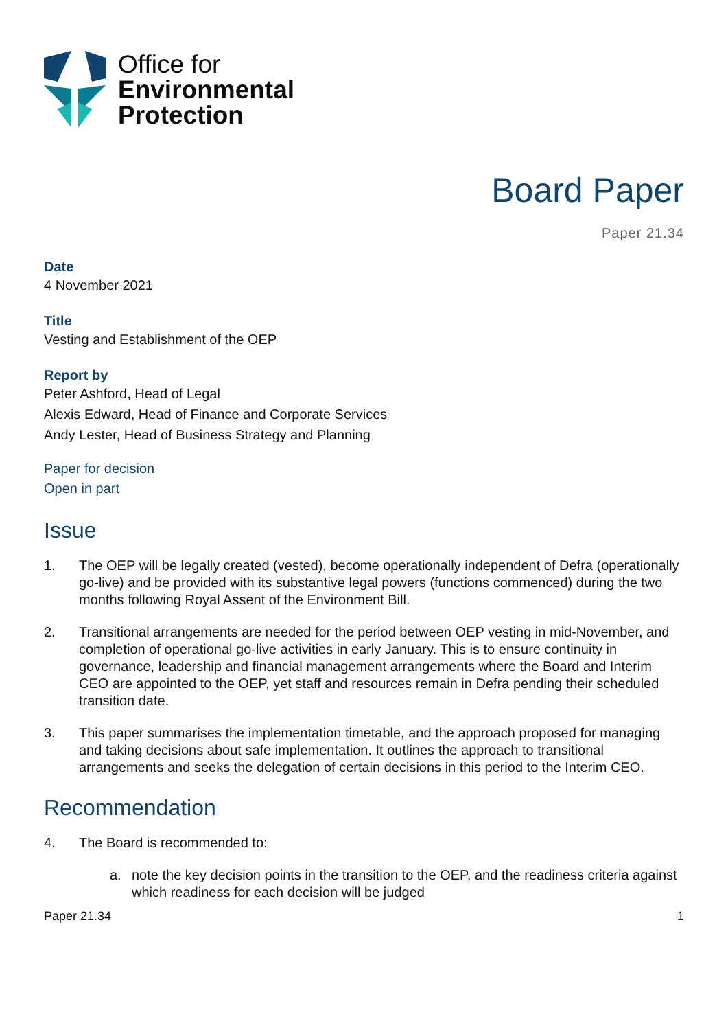Office for
Environmental
Protection
Board Paper
Paper 21.34
Date
4 November 2021
Title
Vesting and Establishment of the OEP
Report by
Peter Ashford, Head of Legal
Alexis Edward, Head of Finance and Corporate Services
Andy Lester, Head of Business Strategy and Planning
Paper for decision
Open in part
Issue
1. The OEP will be legally created (vested), become operationally independent of Defra (operationally go-live) and be provided with its substantive legal powers (functions commenced) during the two months following Royal Assent of the Environment Bill.
2. Transitional arrangements are needed for the period between OEP vesting in mid-November, and completion of operational go-live activities in early January. This is to ensure continuity in governance, leadership and financial management arrangements where the Board and Interim CEO are appointed to the OEP, yet staff and resources remain in Defra pending their scheduled transition date.
3. This paper summarises the implementation timetable, and the approach proposed for managing and taking decisions about safe implementation. It outlines the approach to transitional arrangements and seeks the delegation of certain decisions in this period to the Interim CEO.
Recommendation
4. The Board is recommended to:
a. note the key decision points in the transition to the OEP, and the readiness criteria against which readiness for each decision will be judged
Paper 21.34 1